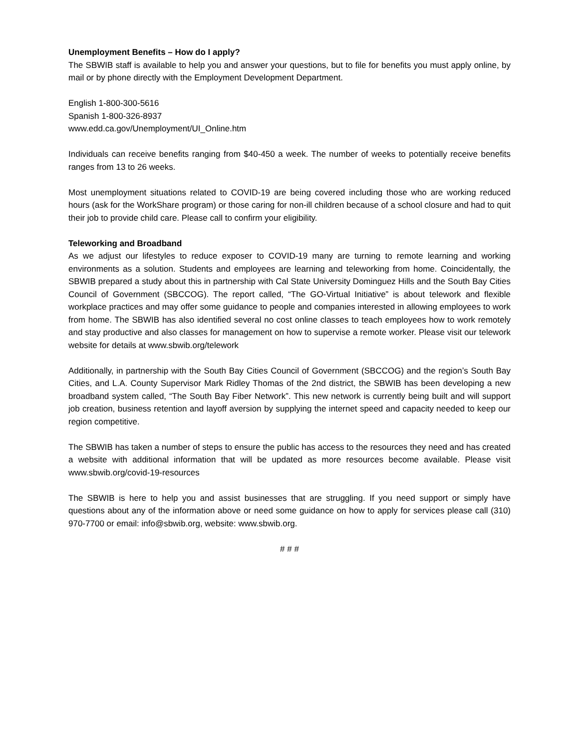Unemployment Benefits – How do I apply?
The SBWIB staff is available to help you and answer your questions, but to file for benefits you must apply online, by mail or by phone directly with the Employment Development Department.
English 1-800-300-5616
Spanish 1-800-326-8937
www.edd.ca.gov/Unemployment/UI_Online.htm
Individuals can receive benefits ranging from $40-450 a week. The number of weeks to potentially receive benefits ranges from 13 to 26 weeks.
Most unemployment situations related to COVID-19 are being covered including those who are working reduced hours (ask for the WorkShare program) or those caring for non-ill children because of a school closure and had to quit their job to provide child care. Please call to confirm your eligibility.
Teleworking and Broadband
As we adjust our lifestyles to reduce exposer to COVID-19 many are turning to remote learning and working environments as a solution. Students and employees are learning and teleworking from home. Coincidentally, the SBWIB prepared a study about this in partnership with Cal State University Dominguez Hills and the South Bay Cities Council of Government (SBCCOG). The report called, “The GO-Virtual Initiative” is about telework and flexible workplace practices and may offer some guidance to people and companies interested in allowing employees to work from home. The SBWIB has also identified several no cost online classes to teach employees how to work remotely and stay productive and also classes for management on how to supervise a remote worker. Please visit our telework website for details at www.sbwib.org/telework
Additionally, in partnership with the South Bay Cities Council of Government (SBCCOG) and the region’s South Bay Cities, and L.A. County Supervisor Mark Ridley Thomas of the 2nd district, the SBWIB has been developing a new broadband system called, “The South Bay Fiber Network”. This new network is currently being built and will support job creation, business retention and layoff aversion by supplying the internet speed and capacity needed to keep our region competitive.
The SBWIB has taken a number of steps to ensure the public has access to the resources they need and has created a website with additional information that will be updated as more resources become available. Please visit www.sbwib.org/covid-19-resources
The SBWIB is here to help you and assist businesses that are struggling. If you need support or simply have questions about any of the information above or need some guidance on how to apply for services please call (310) 970-7700 or email: info@sbwib.org, website: www.sbwib.org.
# # #